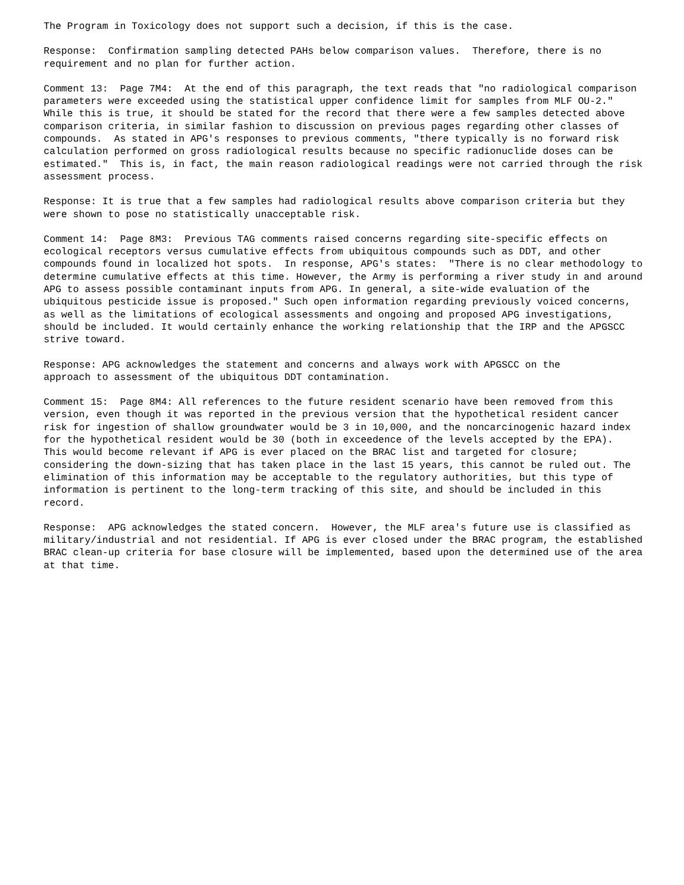The Program in Toxicology does not support such a decision, if this is the case.
Response: Confirmation sampling detected PAHs below comparison values. Therefore, there is no requirement and no plan for further action.
Comment 13: Page 7M4: At the end of this paragraph, the text reads that "no radiological comparison parameters were exceeded using the statistical upper confidence limit for samples from MLF OU-2." While this is true, it should be stated for the record that there were a few samples detected above comparison criteria, in similar fashion to discussion on previous pages regarding other classes of compounds. As stated in APG's responses to previous comments, "there typically is no forward risk calculation performed on gross radiological results because no specific radionuclide doses can be estimated." This is, in fact, the main reason radiological readings were not carried through the risk assessment process.
Response: It is true that a few samples had radiological results above comparison criteria but they were shown to pose no statistically unacceptable risk.
Comment 14: Page 8M3: Previous TAG comments raised concerns regarding site-specific effects on ecological receptors versus cumulative effects from ubiquitous compounds such as DDT, and other compounds found in localized hot spots. In response, APG's states: "There is no clear methodology to determine cumulative effects at this time. However, the Army is performing a river study in and around APG to assess possible contaminant inputs from APG. In general, a site-wide evaluation of the ubiquitous pesticide issue is proposed." Such open information regarding previously voiced concerns, as well as the limitations of ecological assessments and ongoing and proposed APG investigations, should be included. It would certainly enhance the working relationship that the IRP and the APGSCC strive toward.
Response: APG acknowledges the statement and concerns and always work with APGSCC on the approach to assessment of the ubiquitous DDT contamination.
Comment 15: Page 8M4: All references to the future resident scenario have been removed from this version, even though it was reported in the previous version that the hypothetical resident cancer risk for ingestion of shallow groundwater would be 3 in 10,000, and the noncarcinogenic hazard index for the hypothetical resident would be 30 (both in exceedence of the levels accepted by the EPA). This would become relevant if APG is ever placed on the BRAC list and targeted for closure; considering the down-sizing that has taken place in the last 15 years, this cannot be ruled out. The elimination of this information may be acceptable to the regulatory authorities, but this type of information is pertinent to the long-term tracking of this site, and should be included in this record.
Response: APG acknowledges the stated concern. However, the MLF area's future use is classified as military/industrial and not residential. If APG is ever closed under the BRAC program, the established BRAC clean-up criteria for base closure will be implemented, based upon the determined use of the area at that time.